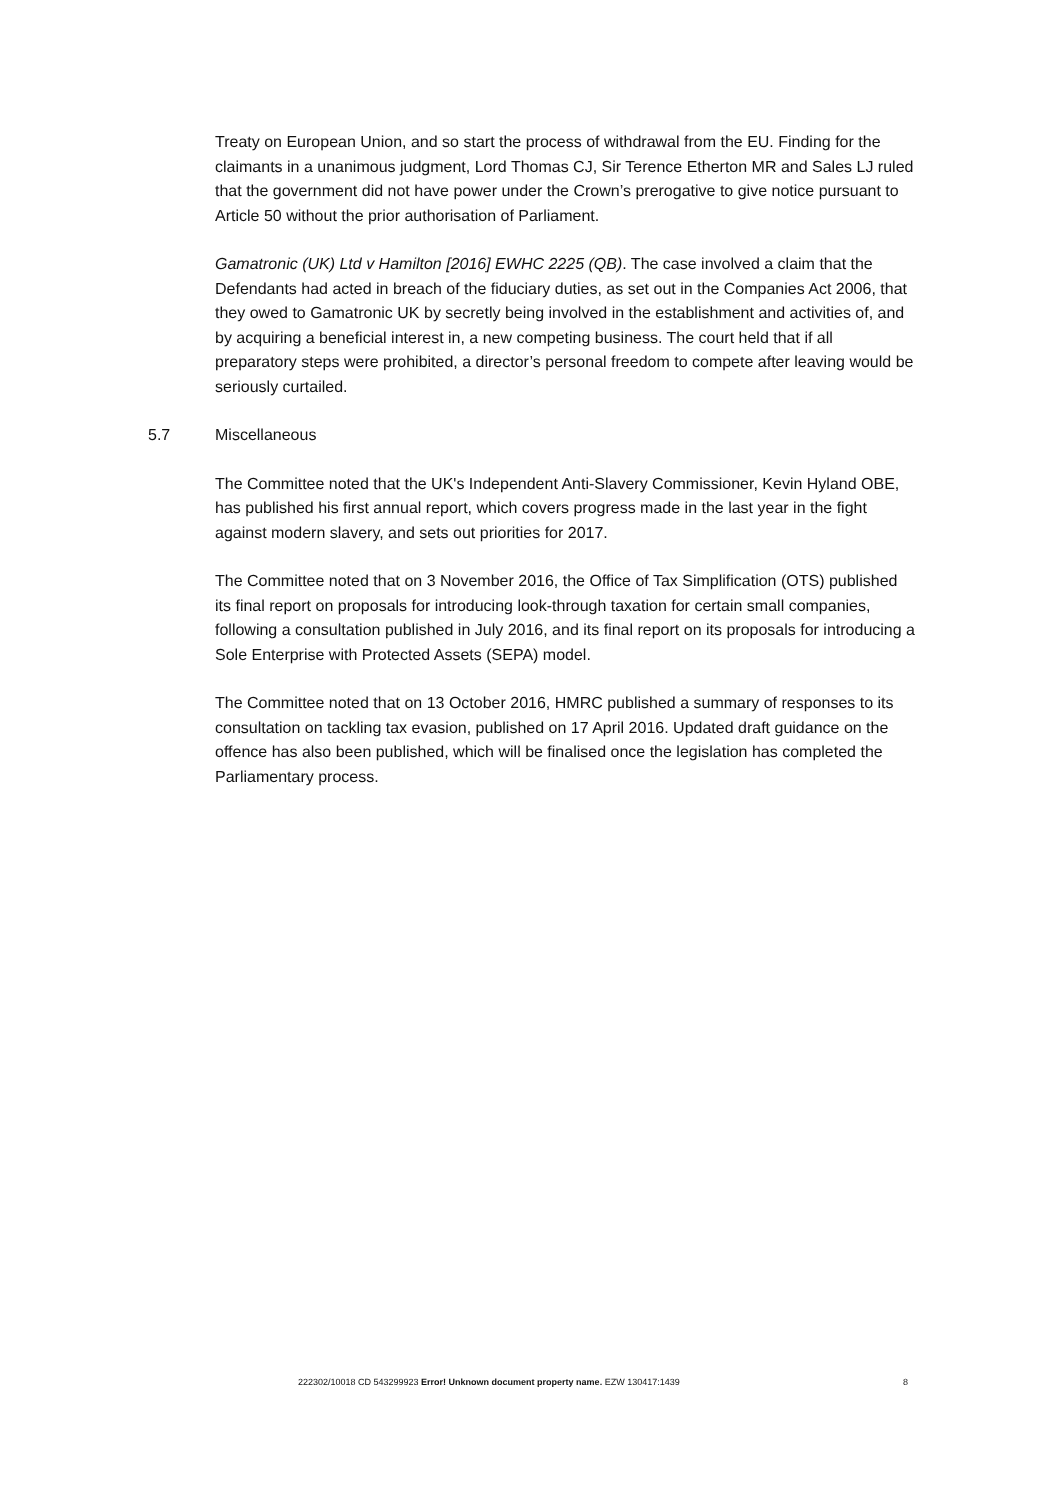Treaty on European Union, and so start the process of withdrawal from the EU. Finding for the claimants in a unanimous judgment, Lord Thomas CJ, Sir Terence Etherton MR and Sales LJ ruled that the government did not have power under the Crown’s prerogative to give notice pursuant to Article 50 without the prior authorisation of Parliament.
Gamatronic (UK) Ltd v Hamilton [2016] EWHC 2225 (QB). The case involved a claim that the Defendants had acted in breach of the fiduciary duties, as set out in the Companies Act 2006, that they owed to Gamatronic UK by secretly being involved in the establishment and activities of, and by acquiring a beneficial interest in, a new competing business. The court held that if all preparatory steps were prohibited, a director’s personal freedom to compete after leaving would be seriously curtailed.
5.7 Miscellaneous
The Committee noted that the UK's Independent Anti-Slavery Commissioner, Kevin Hyland OBE, has published his first annual report, which covers progress made in the last year in the fight against modern slavery, and sets out priorities for 2017.
The Committee noted that on 3 November 2016, the Office of Tax Simplification (OTS) published its final report on proposals for introducing look-through taxation for certain small companies, following a consultation published in July 2016, and its final report on its proposals for introducing a Sole Enterprise with Protected Assets (SEPA) model.
The Committee noted that on 13 October 2016, HMRC published a summary of responses to its consultation on tackling tax evasion, published on 17 April 2016. Updated draft guidance on the offence has also been published, which will be finalised once the legislation has completed the Parliamentary process.
222302/10018 CD 543299923 Error! Unknown document property name. EZW 130417:1439 8